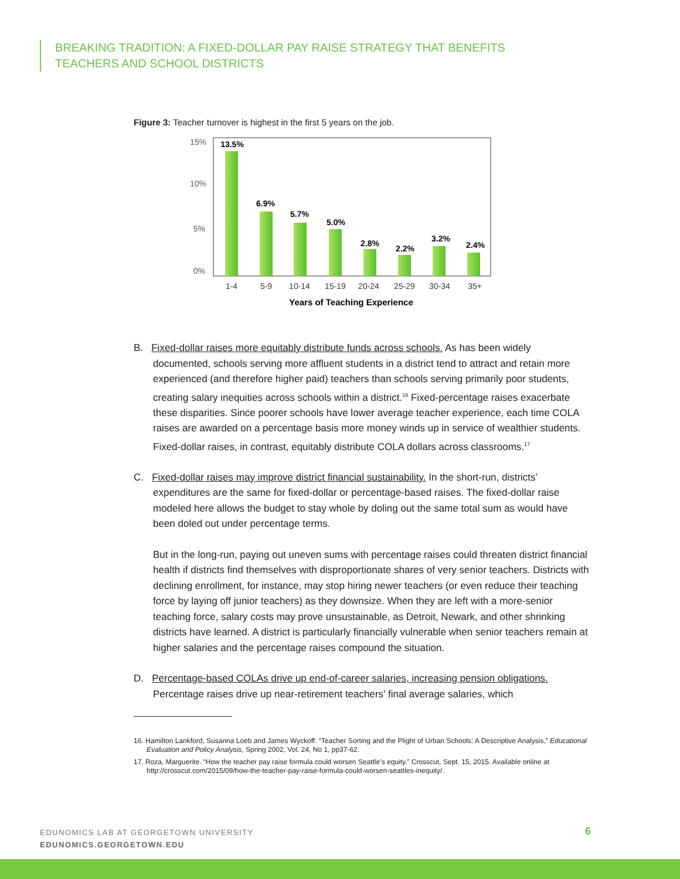BREAKING TRADITION: A FIXED-DOLLAR PAY RAISE STRATEGY THAT BENEFITS
TEACHERS AND SCHOOL DISTRICTS
Figure 3: Teacher turnover is highest in the first 5 years on the job.
15%
10%
5%
0%
13.5%
6.9%
5.7%
5.0%
2.8%
2.2%
3.2%
2.4%
1-4
5-9
10-14
15-19
20-24
25-29
30-34
35+
Years of Teaching Experience
B. Fixed-dollar raises more equitably distribute funds across schools. As has been widely documented, schools serving more affluent students in a district tend to attract and retain more experienced (and therefore higher paid) teachers than schools serving primarily poor students, creating salary inequities across schools within a district.<sup>16</sup> Fixed-percentage raises exacerbate these disparities. Since poorer schools have lower average teacher experience, each time COLA raises are awarded on a percentage basis more money winds up in service of wealthier students. Fixed-dollar raises, in contrast, equitably distribute COLA dollars across classrooms.<sup>17</sup>
C. Fixed-dollar raises may improve district financial sustainability. In the short-run, districts’ expenditures are the same for fixed-dollar or percentage-based raises. The fixed-dollar raise modeled here allows the budget to stay whole by doling out the same total sum as would have been doled out under percentage terms.
But in the long-run, paying out uneven sums with percentage raises could threaten district financial health if districts find themselves with disproportionate shares of very senior teachers. Districts with declining enrollment, for instance, may stop hiring newer teachers (or even reduce their teaching force by laying off junior teachers) as they downsize. When they are left with a more-senior teaching force, salary costs may prove unsustainable, as Detroit, Newark, and other shrinking districts have learned. A district is particularly financially vulnerable when senior teachers remain at higher salaries and the percentage raises compound the situation.
D. Percentage-based COLAs drive up end-of-career salaries, increasing pension obligations. Percentage raises drive up near-retirement teachers’ final average salaries, which
16. Hamilton Lankford, Susanna Loeb and James Wyckoff. “Teacher Sorting and the Plight of Urban Schools: A Descriptive Analysis,” Educational Evaluation and Policy Analysis, Spring 2002, Vol. 24, No 1, pp37-62.
17. Roza, Marguerite. “How the teacher pay raise formula could worsen Seattle’s equity.” Crosscut, Sept. 15, 2015. Available online at http://crosscut.com/2015/09/how-the-teacher-pay-raise-formula-could-worsen-seattles-inequity/.
EDUNOMICS LAB AT GEORGETOWN UNIVERSITY
EDUNOMICS.GEORGETOWN.EDU
6